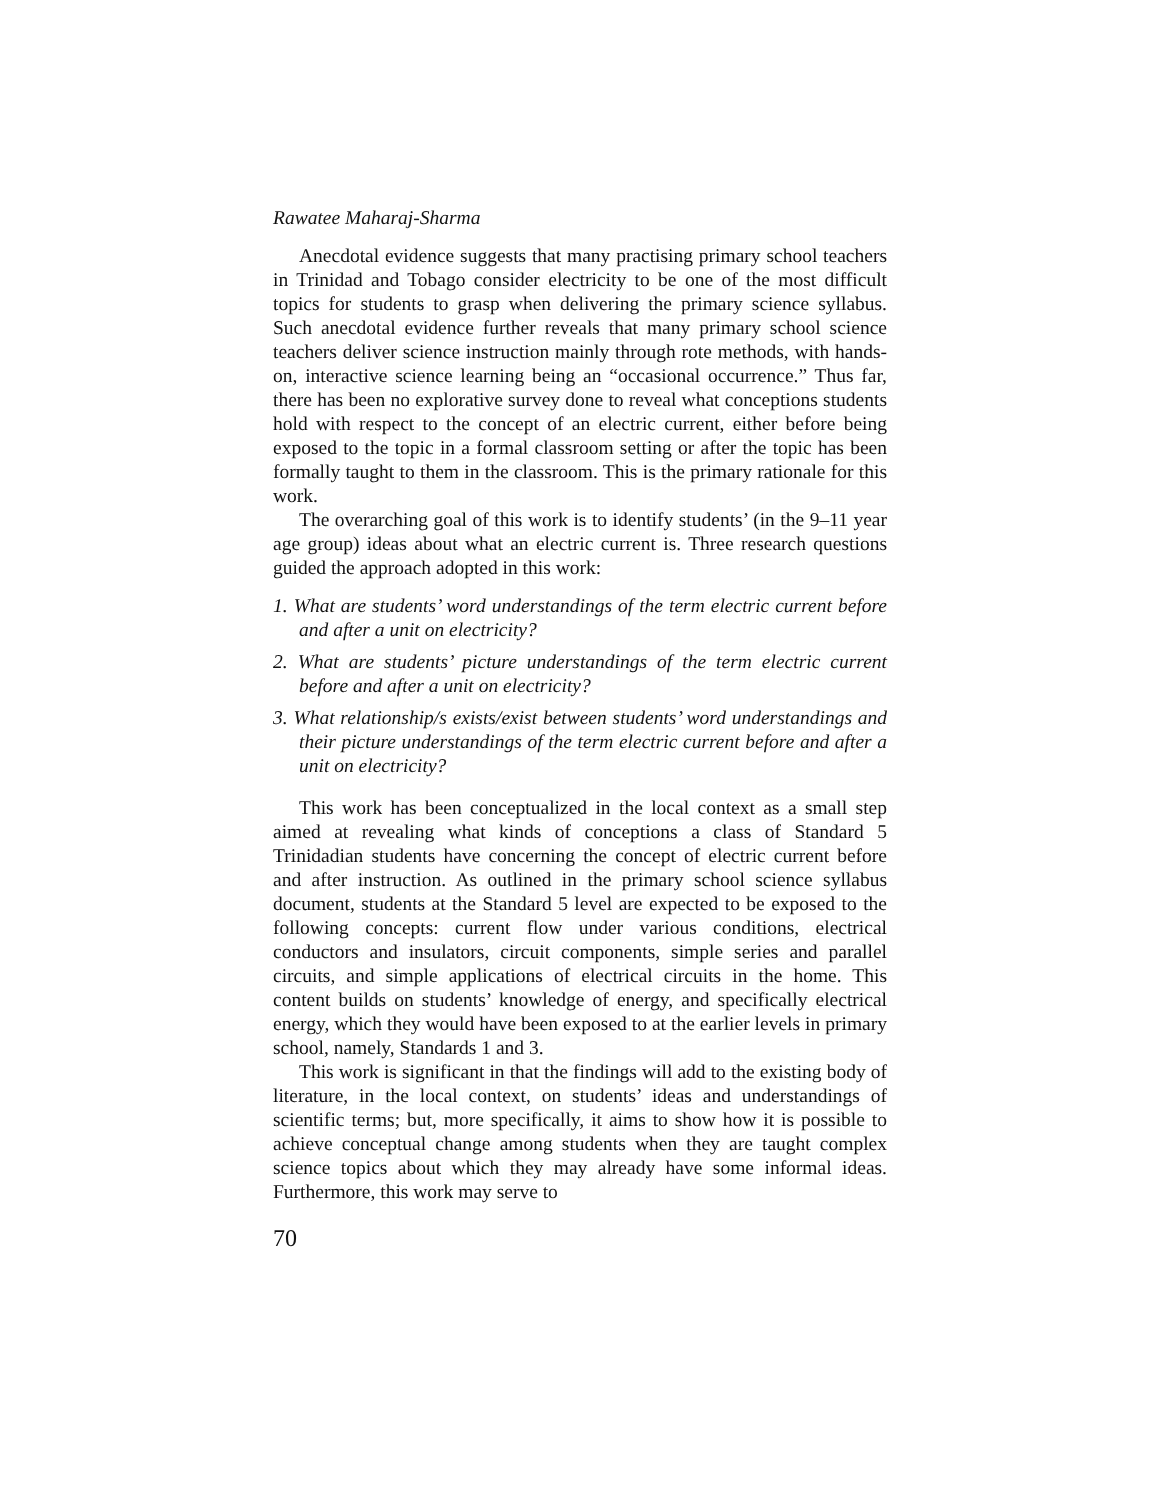Rawatee Maharaj-Sharma
Anecdotal evidence suggests that many practising primary school teachers in Trinidad and Tobago consider electricity to be one of the most difficult topics for students to grasp when delivering the primary science syllabus. Such anecdotal evidence further reveals that many primary school science teachers deliver science instruction mainly through rote methods, with hands-on, interactive science learning being an “occasional occurrence.” Thus far, there has been no explorative survey done to reveal what conceptions students hold with respect to the concept of an electric current, either before being exposed to the topic in a formal classroom setting or after the topic has been formally taught to them in the classroom. This is the primary rationale for this work.
The overarching goal of this work is to identify students’ (in the 9–11 year age group) ideas about what an electric current is. Three research questions guided the approach adopted in this work:
1. What are students’ word understandings of the term electric current before and after a unit on electricity?
2. What are students’ picture understandings of the term electric current before and after a unit on electricity?
3. What relationship/s exists/exist between students’ word understandings and their picture understandings of the term electric current before and after a unit on electricity?
This work has been conceptualized in the local context as a small step aimed at revealing what kinds of conceptions a class of Standard 5 Trinidadian students have concerning the concept of electric current before and after instruction. As outlined in the primary school science syllabus document, students at the Standard 5 level are expected to be exposed to the following concepts: current flow under various conditions, electrical conductors and insulators, circuit components, simple series and parallel circuits, and simple applications of electrical circuits in the home. This content builds on students’ knowledge of energy, and specifically electrical energy, which they would have been exposed to at the earlier levels in primary school, namely, Standards 1 and 3.
This work is significant in that the findings will add to the existing body of literature, in the local context, on students’ ideas and understandings of scientific terms; but, more specifically, it aims to show how it is possible to achieve conceptual change among students when they are taught complex science topics about which they may already have some informal ideas. Furthermore, this work may serve to
70